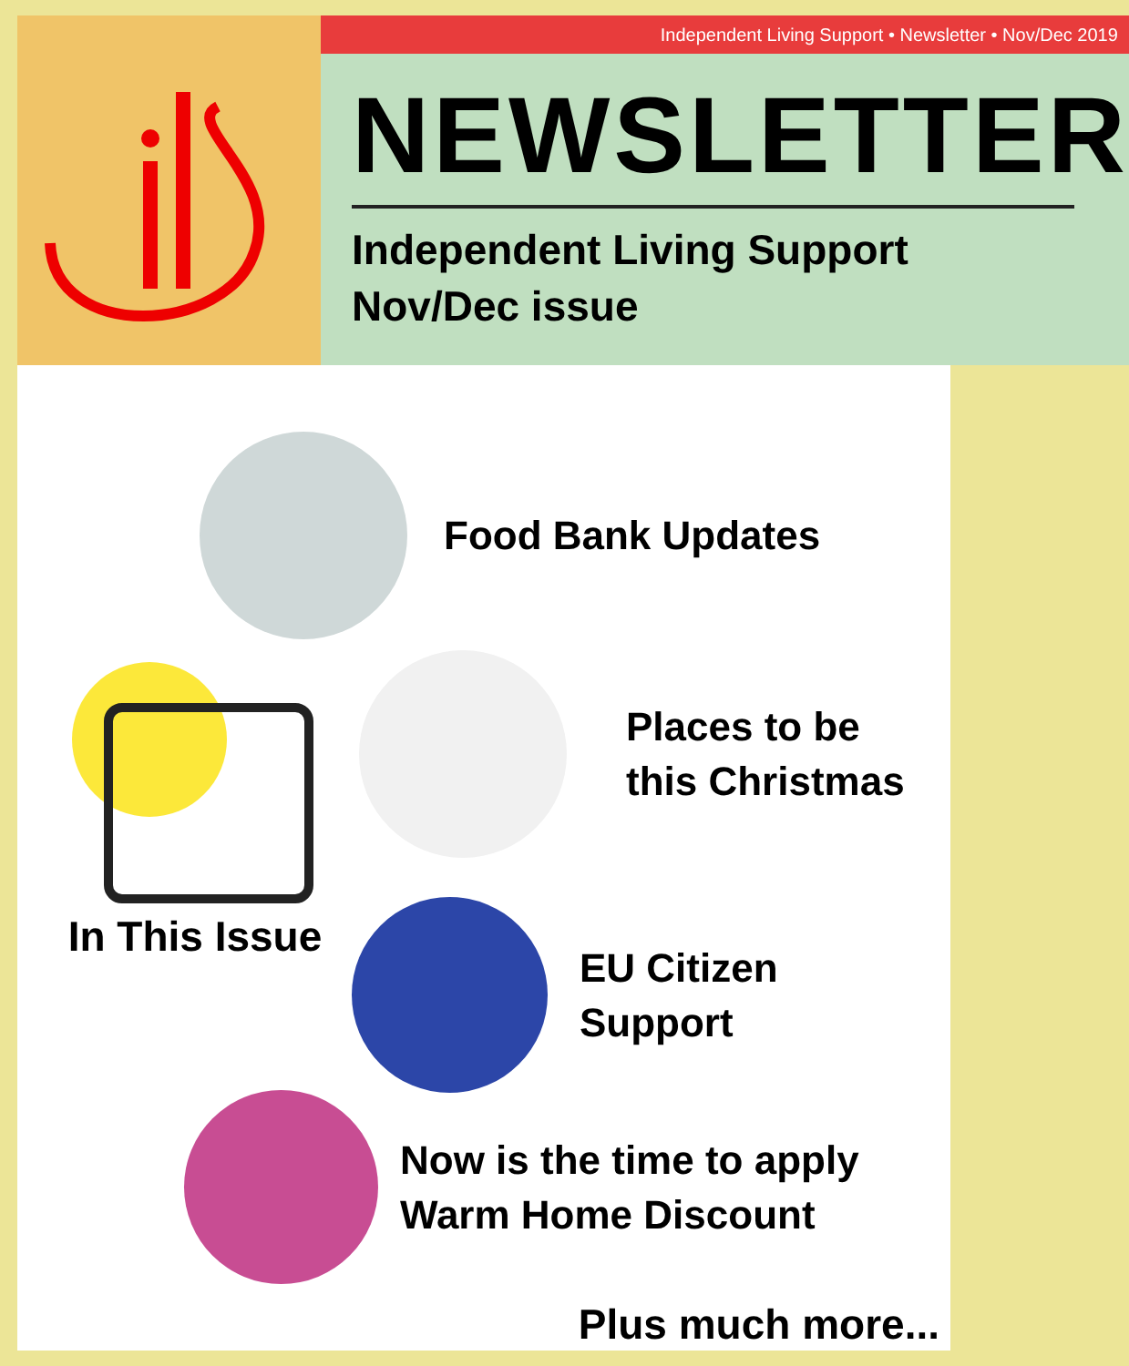Independent Living Support • Newsletter • Nov/Dec 2019
NEWSLETTER
Independent Living Support
Nov/Dec issue
Food Bank Updates
In This Issue
Places to be
this Christmas
EU Citizen
Support
Now is the time to apply
Warm Home Discount
Plus much more...